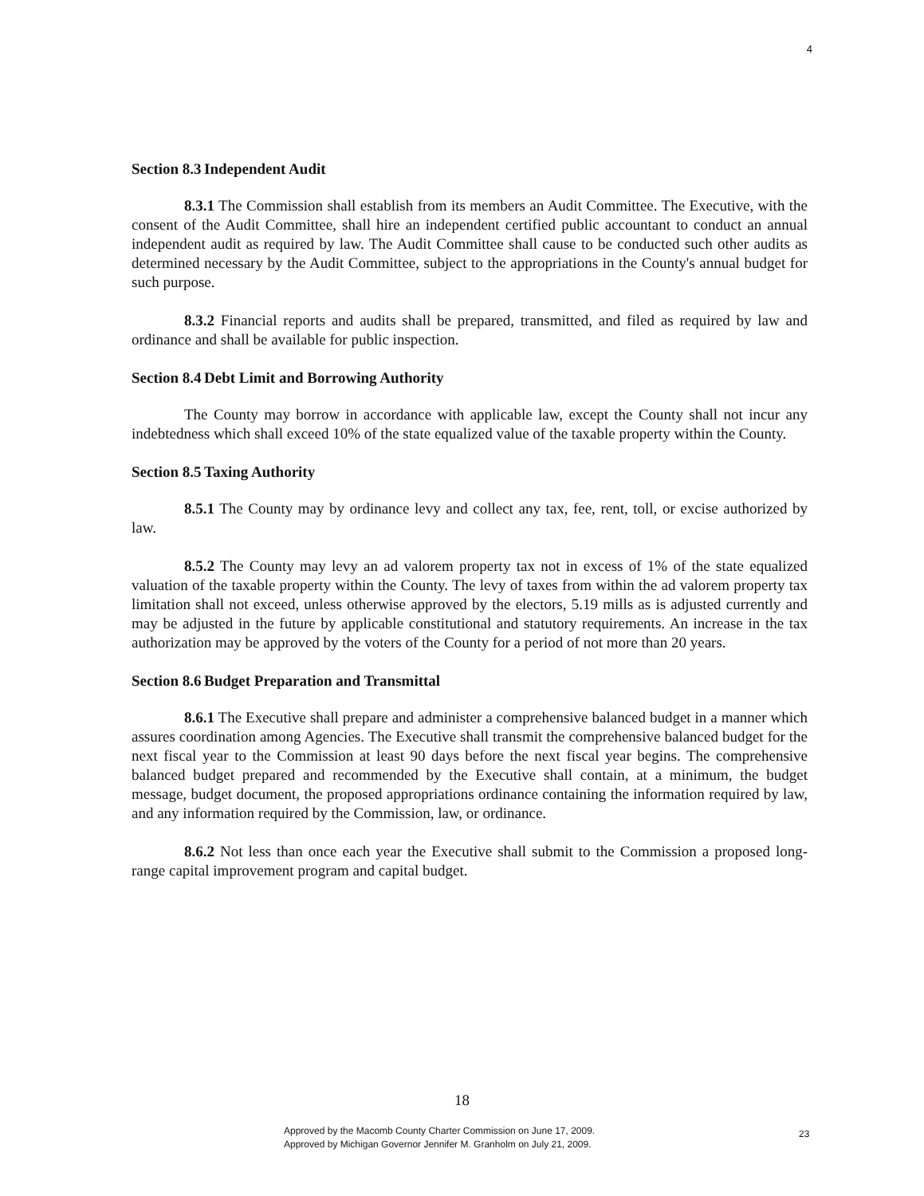4
Section 8.3 Independent Audit
8.3.1 The Commission shall establish from its members an Audit Committee. The Executive, with the consent of the Audit Committee, shall hire an independent certified public accountant to conduct an annual independent audit as required by law. The Audit Committee shall cause to be conducted such other audits as determined necessary by the Audit Committee, subject to the appropriations in the County's annual budget for such purpose.
8.3.2 Financial reports and audits shall be prepared, transmitted, and filed as required by law and ordinance and shall be available for public inspection.
Section 8.4 Debt Limit and Borrowing Authority
The County may borrow in accordance with applicable law, except the County shall not incur any indebtedness which shall exceed 10% of the state equalized value of the taxable property within the County.
Section 8.5 Taxing Authority
8.5.1 The County may by ordinance levy and collect any tax, fee, rent, toll, or excise authorized by law.
8.5.2 The County may levy an ad valorem property tax not in excess of 1% of the state equalized valuation of the taxable property within the County. The levy of taxes from within the ad valorem property tax limitation shall not exceed, unless otherwise approved by the electors, 5.19 mills as is adjusted currently and may be adjusted in the future by applicable constitutional and statutory requirements. An increase in the tax authorization may be approved by the voters of the County for a period of not more than 20 years.
Section 8.6 Budget Preparation and Transmittal
8.6.1 The Executive shall prepare and administer a comprehensive balanced budget in a manner which assures coordination among Agencies. The Executive shall transmit the comprehensive balanced budget for the next fiscal year to the Commission at least 90 days before the next fiscal year begins. The comprehensive balanced budget prepared and recommended by the Executive shall contain, at a minimum, the budget message, budget document, the proposed appropriations ordinance containing the information required by law, and any information required by the Commission, law, or ordinance.
8.6.2 Not less than once each year the Executive shall submit to the Commission a proposed long-range capital improvement program and capital budget.
18
Approved by the Macomb County Charter Commission on June 17, 2009.
Approved by Michigan Governor Jennifer M. Granholm on July 21, 2009.
23